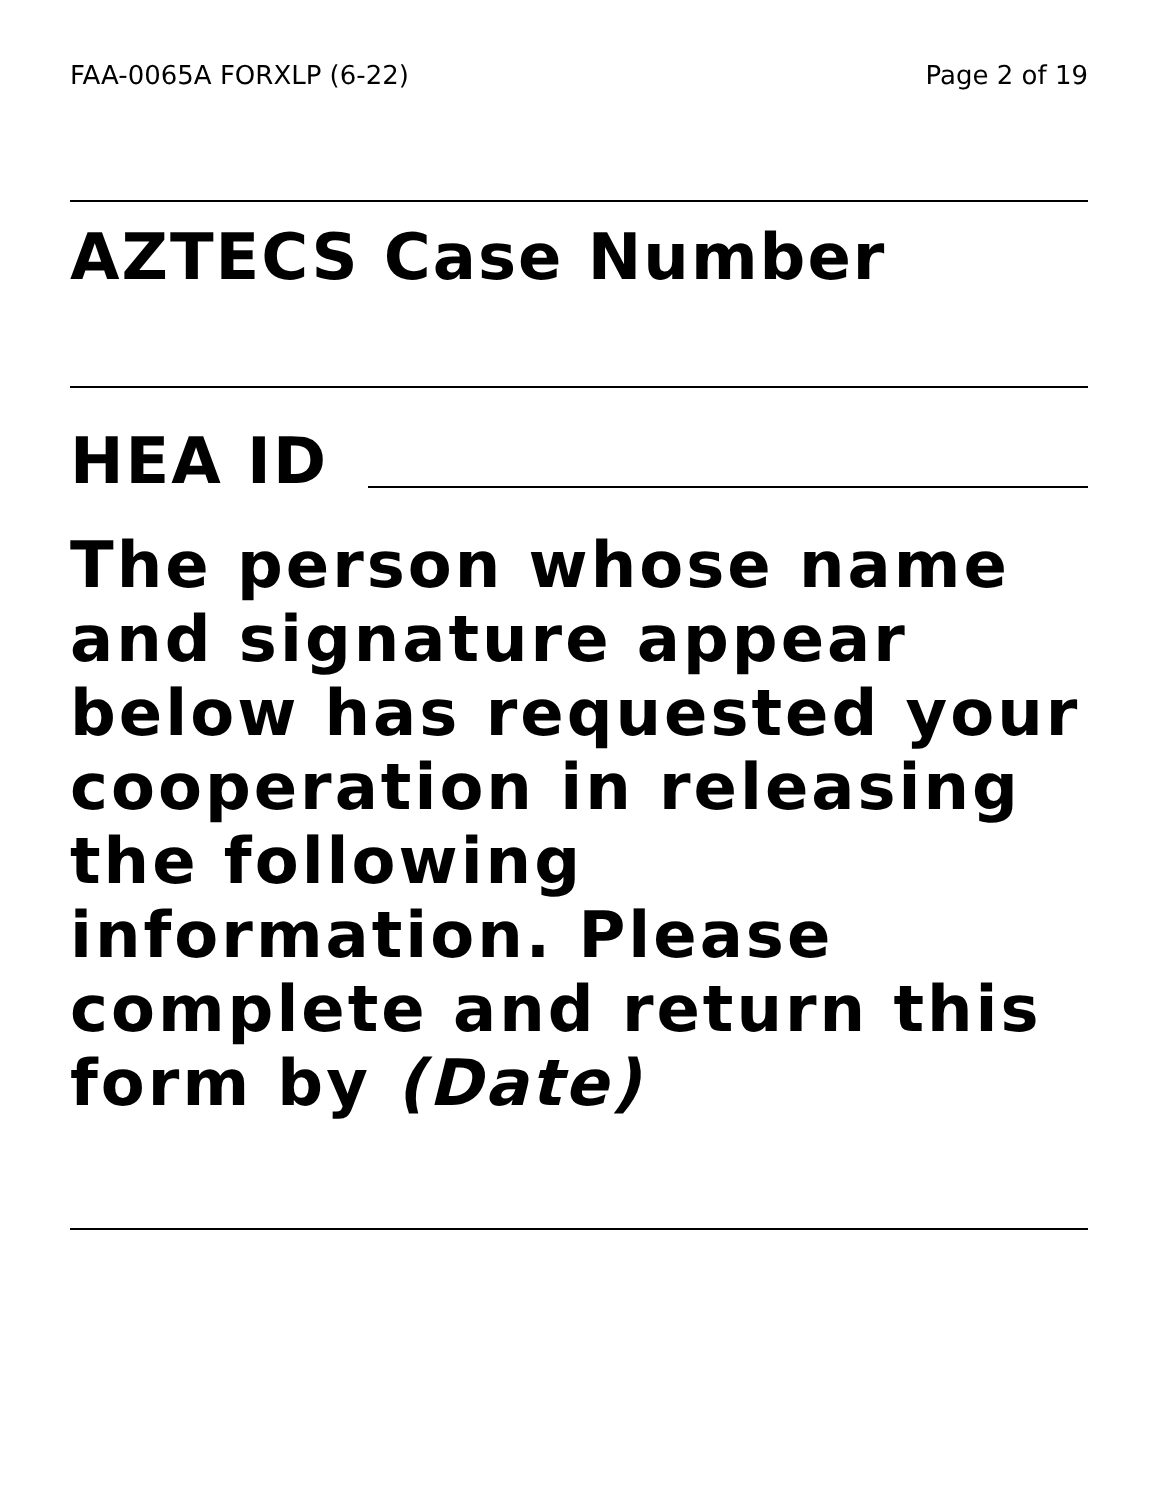FAA-0065A FORXLP (6-22) Page 2 of 19
AZTECS Case Number
HEA ID
The person whose name and signature appear below has requested your cooperation in releasing the following information. Please complete and return this form by (Date)